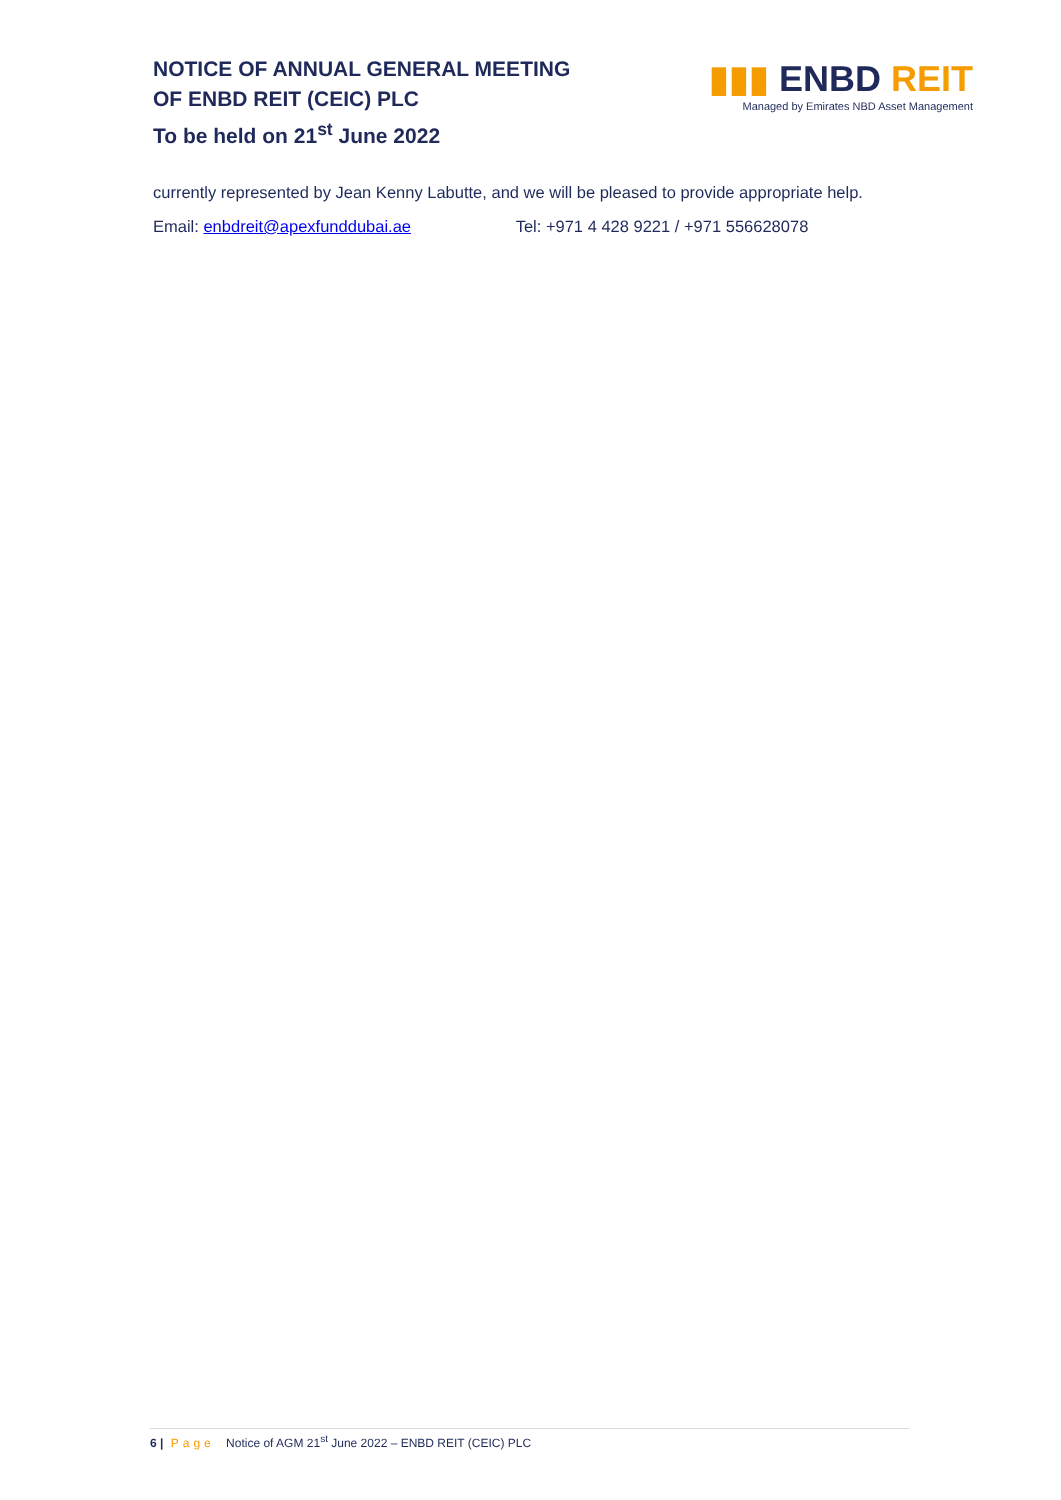NOTICE OF ANNUAL GENERAL MEETING
OF ENBD REIT (CEIC) PLC
To be held on 21<sup>st</sup> June 2022
▮▮▮ ENBD REIT
Managed by Emirates NBD Asset Management
currently represented by Jean Kenny Labutte, and we will be pleased to provide appropriate help.
Email: enbdreit@apexfunddubai.ae Tel: +971 4 428 9221 / +971 556628078
6 | Page Notice of AGM 21<sup>st</sup> June 2022 – ENBD REIT (CEIC) PLC